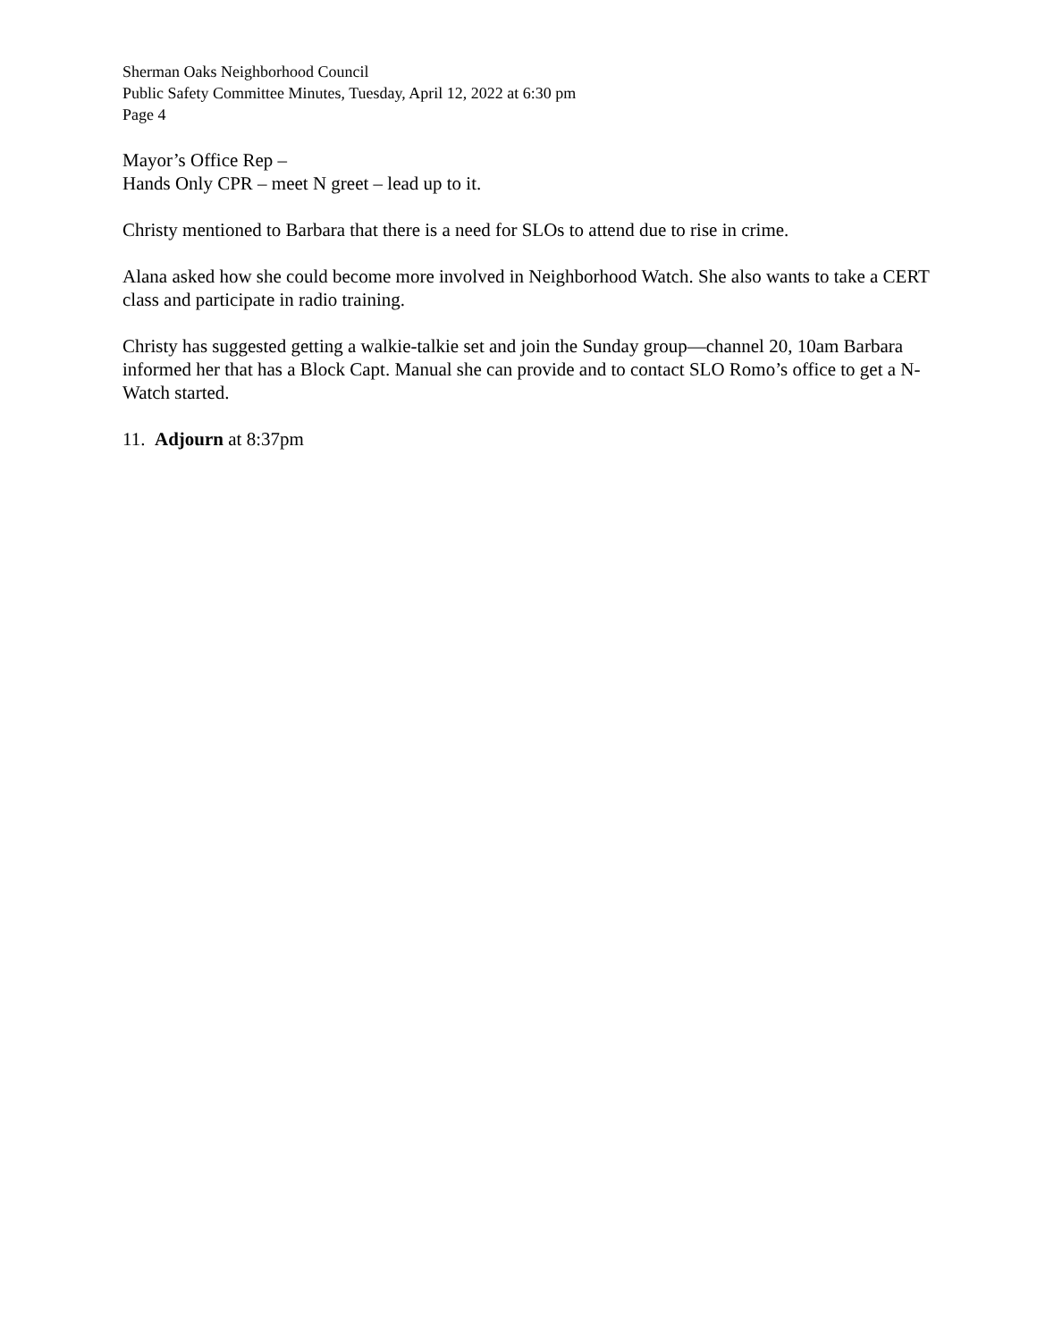Sherman Oaks Neighborhood Council
Public Safety Committee Minutes, Tuesday, April 12, 2022 at 6:30 pm
Page 4
Mayor’s Office Rep –
Hands Only CPR – meet N greet – lead up to it.
Christy mentioned to Barbara that there is a need for SLOs to attend due to rise in crime.
Alana asked how she could become more involved in Neighborhood Watch. She also wants to take a CERT class and participate in radio training.
Christy has suggested getting a walkie-talkie set and join the Sunday group—channel 20, 10am Barbara informed her that has a Block Capt. Manual she can provide and to contact SLO Romo’s office to get a N-Watch started.
11. Adjourn at 8:37pm